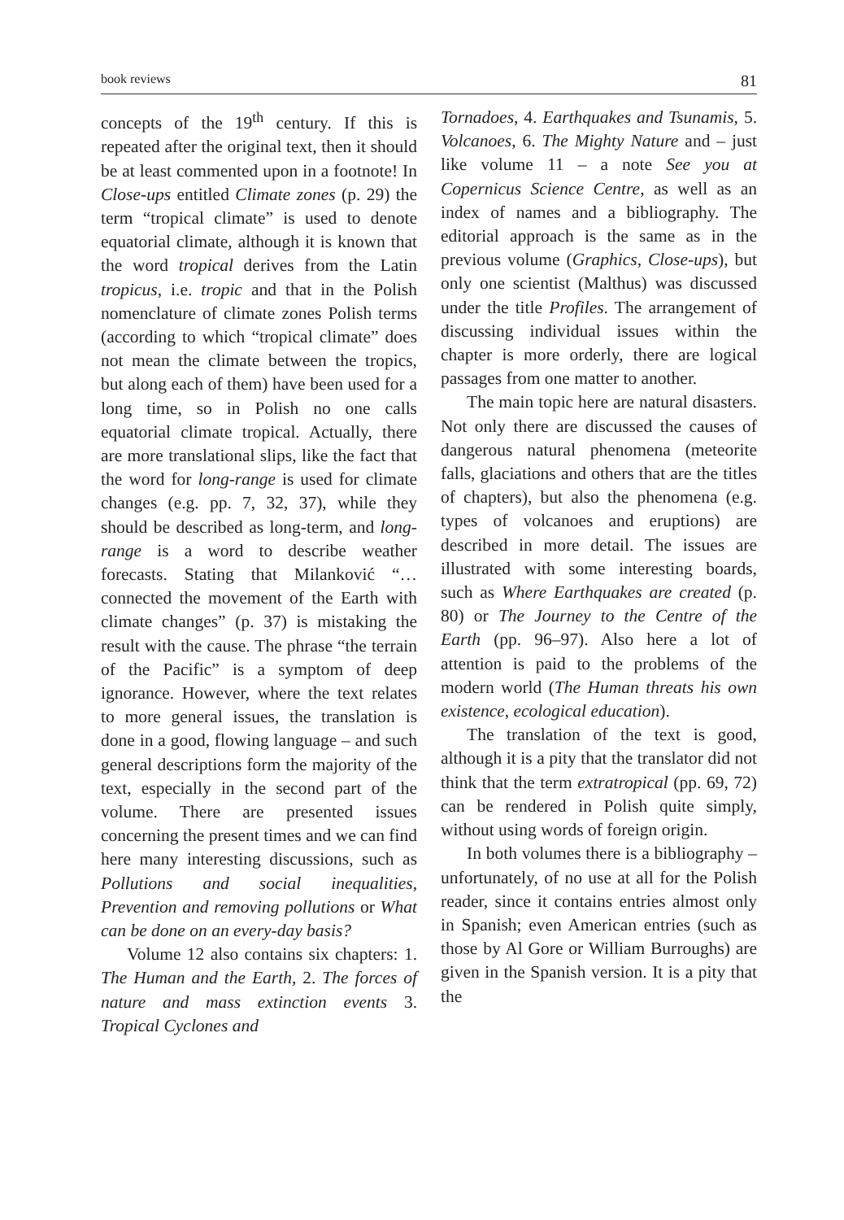book reviews 81
concepts of the 19<sup>th</sup> century. If this is repeated after the original text, then it should be at least commented upon in a footnote! In Close-ups entitled Climate zones (p. 29) the term “tropical climate” is used to denote equatorial climate, although it is known that the word tropical derives from the Latin tropicus, i.e. tropic and that in the Polish nomenclature of climate zones Polish terms (according to which “tropical climate” does not mean the climate between the tropics, but along each of them) have been used for a long time, so in Polish no one calls equatorial climate tropical. Actually, there are more translational slips, like the fact that the word for long-range is used for climate changes (e.g. pp. 7, 32, 37), while they should be described as long-term, and long-range is a word to describe weather forecasts. Stating that Milanković “…connected the movement of the Earth with climate changes” (p. 37) is mistaking the result with the cause. The phrase “the terrain of the Pacific” is a symptom of deep ignorance. However, where the text relates to more general issues, the translation is done in a good, flowing language – and such general descriptions form the majority of the text, especially in the second part of the volume. There are presented issues concerning the present times and we can find here many interesting discussions, such as Pollutions and social inequalities, Prevention and removing pollutions or What can be done on an every-day basis?
Volume 12 also contains six chapters: 1. The Human and the Earth, 2. The forces of nature and mass extinction events 3. Tropical Cyclones and
Tornadoes, 4. Earthquakes and Tsunamis, 5. Volcanoes, 6. The Mighty Nature and – just like volume 11 – a note See you at Copernicus Science Centre, as well as an index of names and a bibliography. The editorial approach is the same as in the previous volume (Graphics, Close-ups), but only one scientist (Malthus) was discussed under the title Profiles. The arrangement of discussing individual issues within the chapter is more orderly, there are logical passages from one matter to another.
The main topic here are natural disasters. Not only there are discussed the causes of dangerous natural phenomena (meteorite falls, glaciations and others that are the titles of chapters), but also the phenomena (e.g. types of volcanoes and eruptions) are described in more detail. The issues are illustrated with some interesting boards, such as Where Earthquakes are created (p. 80) or The Journey to the Centre of the Earth (pp. 96–97). Also here a lot of attention is paid to the problems of the modern world (The Human threats his own existence, ecological education).
The translation of the text is good, although it is a pity that the translator did not think that the term extratropical (pp. 69, 72) can be rendered in Polish quite simply, without using words of foreign origin.
In both volumes there is a bibliography – unfortunately, of no use at all for the Polish reader, since it contains entries almost only in Spanish; even American entries (such as those by Al Gore or William Burroughs) are given in the Spanish version. It is a pity that the